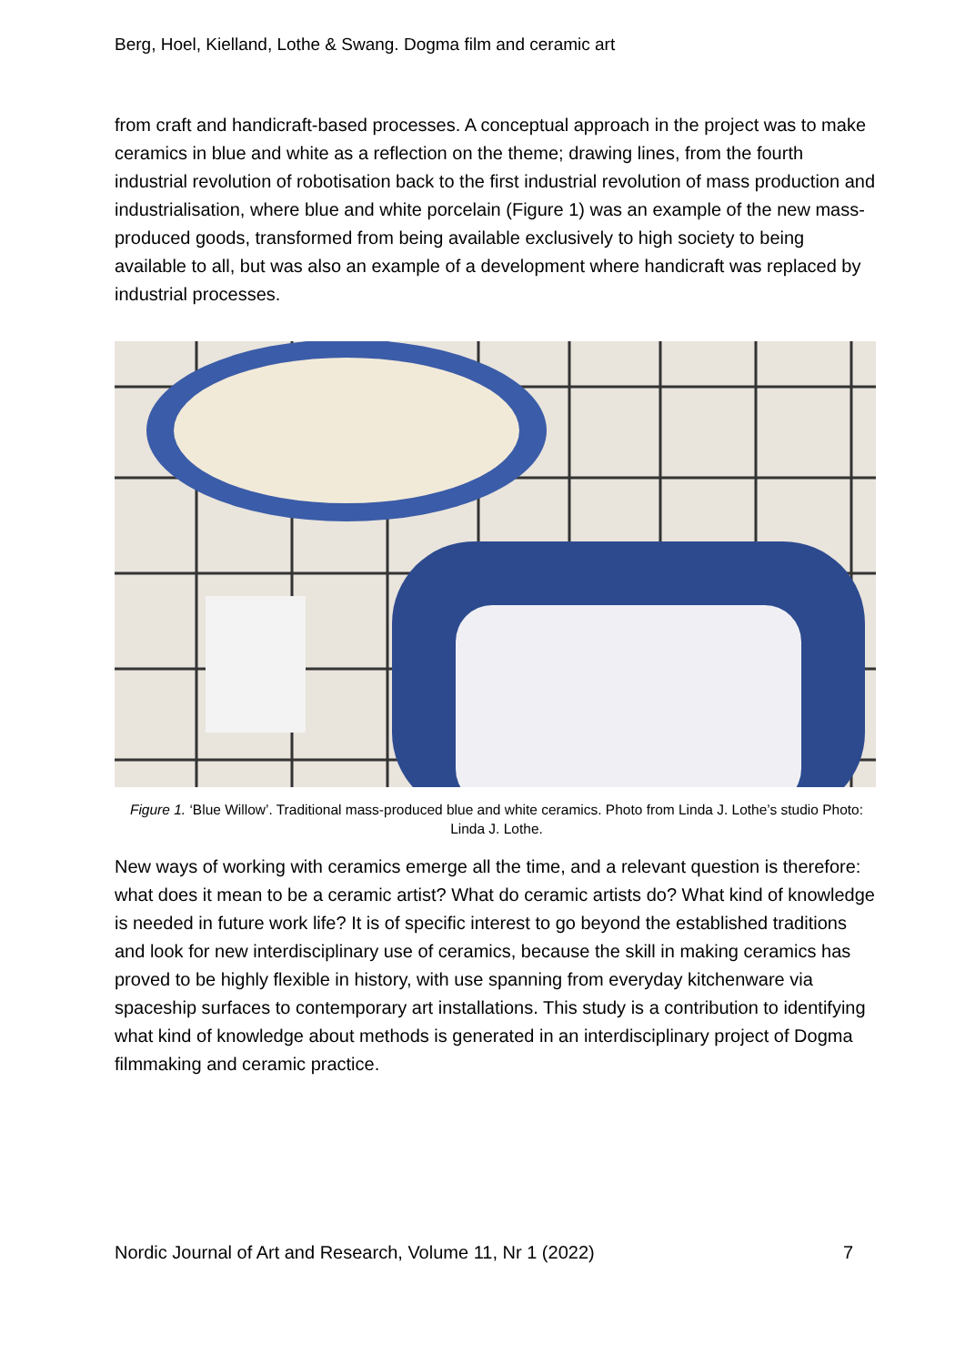Berg, Hoel, Kielland, Lothe & Swang. Dogma film and ceramic art
from craft and handicraft-based processes. A conceptual approach in the project was to make ceramics in blue and white as a reflection on the theme; drawing lines, from the fourth industrial revolution of robotisation back to the first industrial revolution of mass production and industrialisation, where blue and white porcelain (Figure 1) was an example of the new mass-produced goods, transformed from being available exclusively to high society to being available to all, but was also an example of a development where handicraft was replaced by industrial processes.
Figure 1. ‘Blue Willow’. Traditional mass-produced blue and white ceramics. Photo from Linda J. Lothe’s studio Photo: Linda J. Lothe.
New ways of working with ceramics emerge all the time, and a relevant question is therefore: what does it mean to be a ceramic artist? What do ceramic artists do? What kind of knowledge is needed in future work life? It is of specific interest to go beyond the established traditions and look for new interdisciplinary use of ceramics, because the skill in making ceramics has proved to be highly flexible in history, with use spanning from everyday kitchenware via spaceship surfaces to contemporary art installations. This study is a contribution to identifying what kind of knowledge about methods is generated in an interdisciplinary project of Dogma filmmaking and ceramic practice.
Nordic Journal of Art and Research, Volume 11, Nr 1 (2022) 7